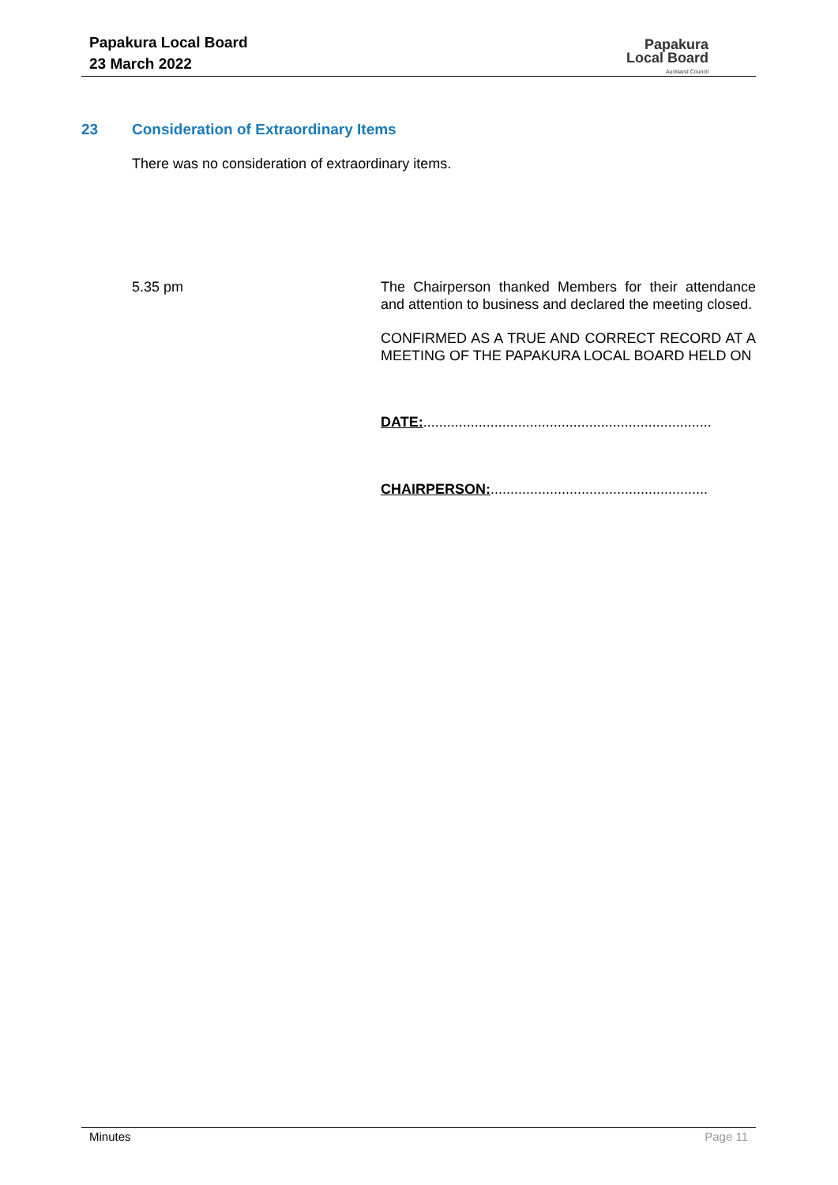Papakura Local Board
23 March 2022
Papakura
Local Board
Auckland Council
23 Consideration of Extraordinary Items
There was no consideration of extraordinary items.
5.35 pm
The Chairperson thanked Members for their attendance and attention to business and declared the meeting closed.
CONFIRMED AS A TRUE AND CORRECT RECORD AT A MEETING OF THE PAPAKURA LOCAL BOARD HELD ON
DATE:.........................................................................
CHAIRPERSON:.......................................................
Minutes Page 11